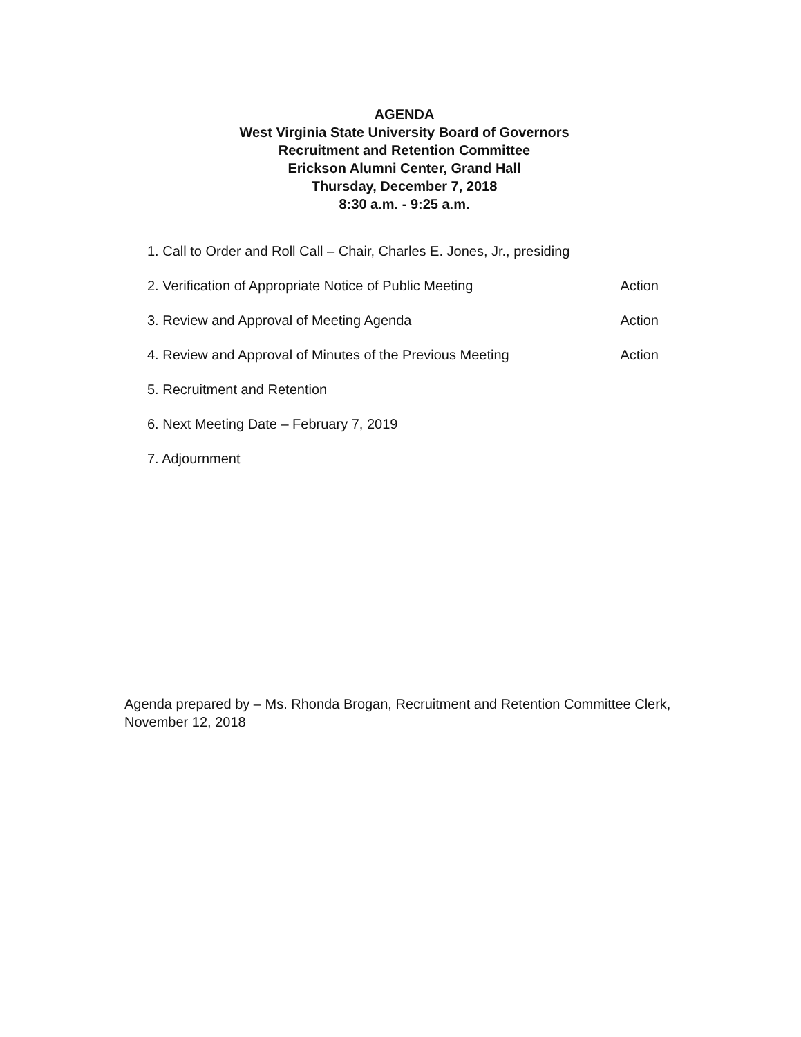AGENDA
West Virginia State University Board of Governors
Recruitment and Retention Committee
Erickson Alumni Center, Grand Hall
Thursday, December 7, 2018
8:30 a.m. - 9:25 a.m.
1. Call to Order and Roll Call – Chair, Charles E. Jones, Jr., presiding
2. Verification of Appropriate Notice of Public Meeting Action
3. Review and Approval of Meeting Agenda Action
4. Review and Approval of Minutes of the Previous Meeting Action
5. Recruitment and Retention
6. Next Meeting Date – February 7, 2019
7. Adjournment
Agenda prepared by – Ms. Rhonda Brogan, Recruitment and Retention Committee Clerk, November 12, 2018